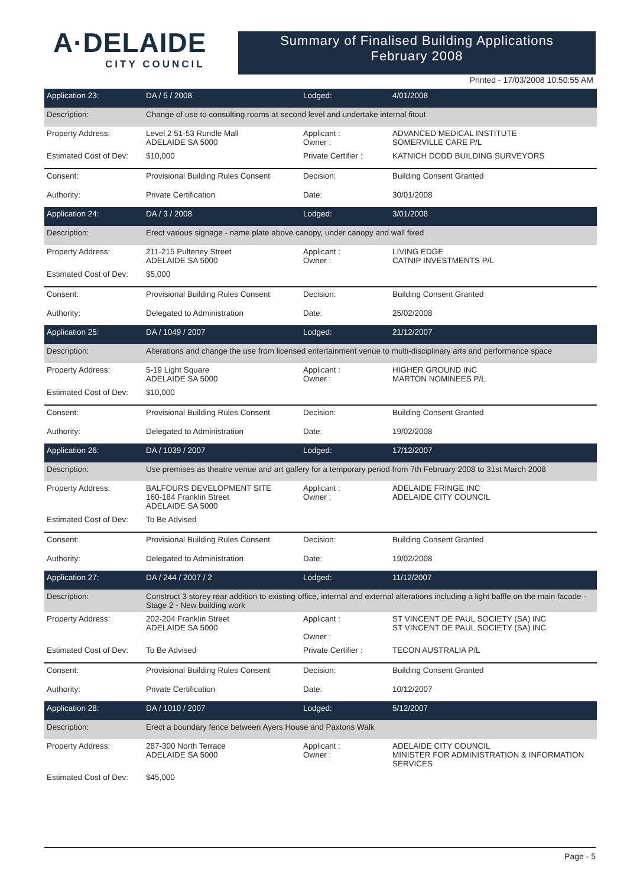A·DELAIDE
CITY COUNCIL
Summary of Finalised Building Applications
February 2008
Printed - 17/03/2008 10:50:55 AM
| Application 23: | DA / 5 / 2008 | Lodged: | 4/01/2008 |
| Description: | Change of use to consulting rooms at second level and undertake internal fitout | | |
| Property Address: | Level 2 51-53 Rundle Mall ADELAIDE SA 5000 | Applicant : Owner : | ADVANCED MEDICAL INSTITUTE SOMERVILLE CARE P/L |
| Estimated Cost of Dev: | $10,000 | Private Certifier : | KATNICH DODD BUILDING SURVEYORS |
| Consent: | Provisional Building Rules Consent | Decision: | Building Consent Granted |
| Authority: | Private Certification | Date: | 30/01/2008 |
| Application 24: | DA / 3 / 2008 | Lodged: | 3/01/2008 |
| Description: | Erect various signage - name plate above canopy, under canopy and wall fixed | | |
| Property Address: | 211-215 Pulteney Street ADELAIDE SA 5000 | Applicant : Owner : | LIVING EDGE CATNIP INVESTMENTS P/L |
| Estimated Cost of Dev: | $5,000 | | |
| Consent: | Provisional Building Rules Consent | Decision: | Building Consent Granted |
| Authority: | Delegated to Administration | Date: | 25/02/2008 |
| Application 25: | DA / 1049 / 2007 | Lodged: | 21/12/2007 |
| Description: | Alterations and change the use from licensed entertainment venue to multi-disciplinary arts and performance space | | |
| Property Address: | 5-19 Light Square ADELAIDE SA 5000 | Applicant : Owner : | HIGHER GROUND INC MARTON NOMINEES P/L |
| Estimated Cost of Dev: | $10,000 | | |
| Consent: | Provisional Building Rules Consent | Decision: | Building Consent Granted |
| Authority: | Delegated to Administration | Date: | 19/02/2008 |
| Application 26: | DA / 1039 / 2007 | Lodged: | 17/12/2007 |
| Description: | Use premises as theatre venue and art gallery for a temporary period from 7th February 2008 to 31st March 2008 | | |
| Property Address: | BALFOURS DEVELOPMENT SITE 160-184 Franklin Street ADELAIDE SA 5000 | Applicant : Owner : | ADELAIDE FRINGE INC ADELAIDE CITY COUNCIL |
| Estimated Cost of Dev: | To Be Advised | | |
| Consent: | Provisional Building Rules Consent | Decision: | Building Consent Granted |
| Authority: | Delegated to Administration | Date: | 19/02/2008 |
| Application 27: | DA / 244 / 2007 / 2 | Lodged: | 11/12/2007 |
| Description: | Construct 3 storey rear addition to existing office, internal and external alterations including a light baffle on the main facade - Stage 2 - New building work | | |
| Property Address: | 202-204 Franklin Street ADELAIDE SA 5000 | Applicant : Owner : | ST VINCENT DE PAUL SOCIETY (SA) INC ST VINCENT DE PAUL SOCIETY (SA) INC |
| Estimated Cost of Dev: | To Be Advised | Private Certifier : | TECON AUSTRALIA P/L |
| Consent: | Provisional Building Rules Consent | Decision: | Building Consent Granted |
| Authority: | Private Certification | Date: | 10/12/2007 |
| Application 28: | DA / 1010 / 2007 | Lodged: | 5/12/2007 |
| Description: | Erect a boundary fence between Ayers House and Paxtons Walk | | |
| Property Address: | 287-300 North Terrace ADELAIDE SA 5000 | Applicant : Owner : | ADELAIDE CITY COUNCIL MINISTER FOR ADMINISTRATION & INFORMATION SERVICES |
| Estimated Cost of Dev: | $45,000 | | |
Page - 5